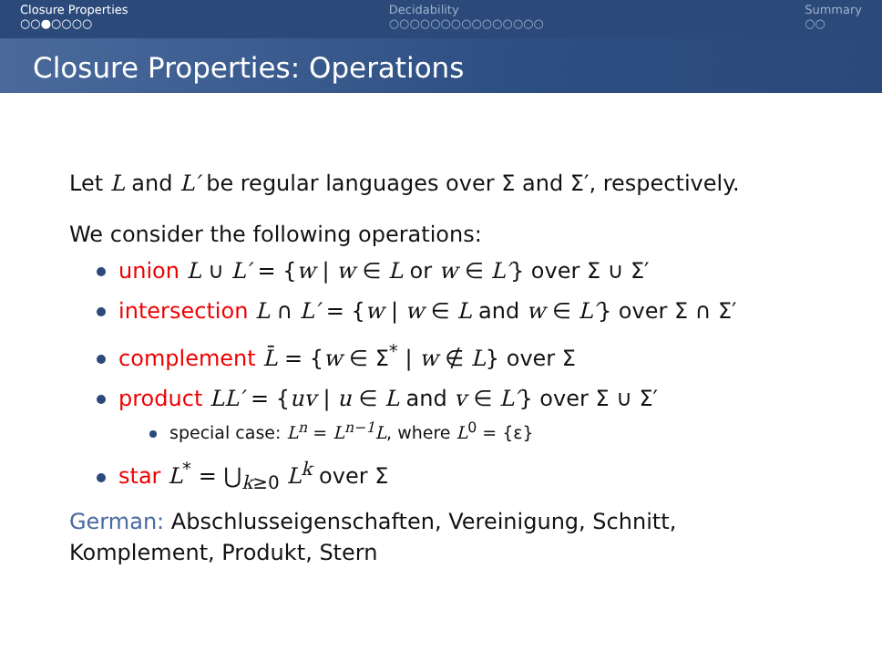Closure Properties
○○●○○○○
Decidability
○○○○○○○○○○○○○○○
Summary
○○
Closure Properties: Operations
Let L and L′ be regular languages over Σ and Σ′, respectively.
We consider the following operations:
union L ∪ L′ = {w | w ∈ L or w ∈ L′} over Σ ∪ Σ′
intersection L ∩ L′ = {w | w ∈ L and w ∈ L′} over Σ ∩ Σ′
complement L̄ = {w ∈ Σ<sup>*</sup> | w ∉ L} over Σ
product LL′ = {uv | u ∈ L and v ∈ L′} over Σ ∪ Σ′
special case: L<sup>n</sup> = L<sup>n−1</sup>L, where L<sup>0</sup> = {ε}
star L<sup>*</sup> = ⋃<sub>k≥0</sub> L<sup>k</sup> over Σ
German: Abschlusseigenschaften, Vereinigung, Schnitt, Komplement, Produkt, Stern